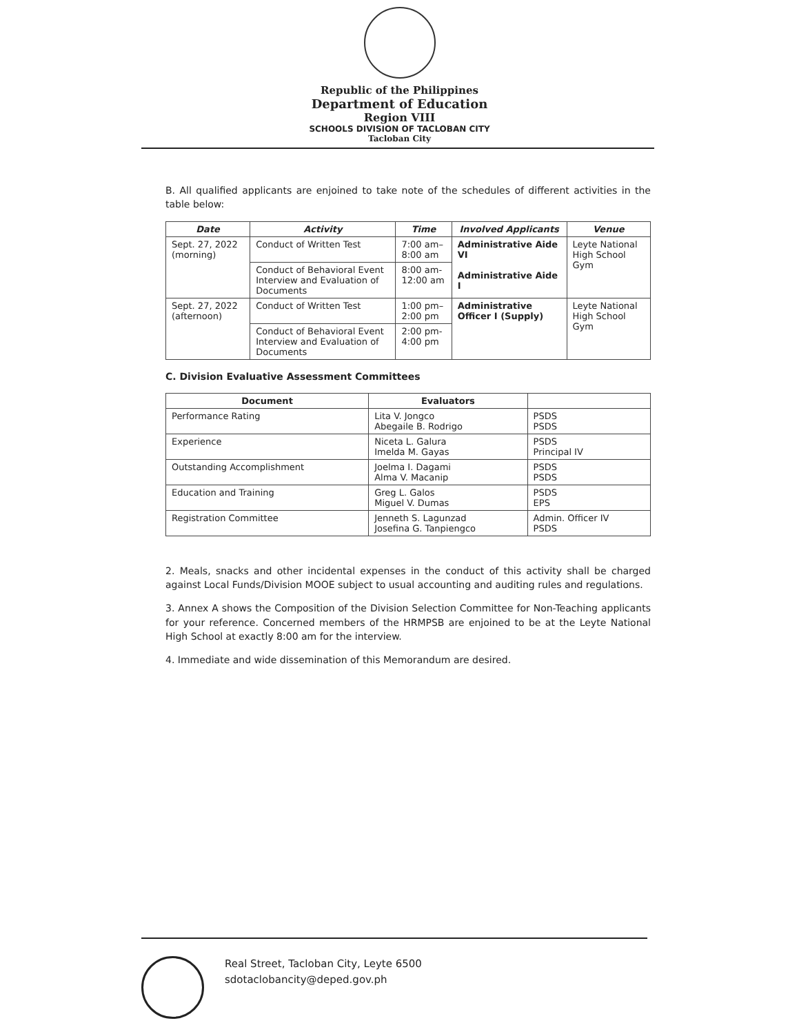Republic of the Philippines
Department of Education
Region VIII
SCHOOLS DIVISION OF TACLOBAN CITY
Tacloban City
B. All qualified applicants are enjoined to take note of the schedules of different activities in the table below:
| Date | Activity | Time | Involved Applicants | Venue |
| --- | --- | --- | --- | --- |
| Sept. 27, 2022 (morning) | Conduct of Written Test | 7:00 am–8:00 am | Administrative Aide VI Administrative Aide I | Leyte National High School Gym |
| | Conduct of Behavioral Event Interview and Evaluation of Documents | 8:00 am-12:00 am | | |
| Sept. 27, 2022 (afternoon) | Conduct of Written Test | 1:00 pm–2:00 pm | Administrative Officer I (Supply) | Leyte National High School Gym |
| | Conduct of Behavioral Event Interview and Evaluation of Documents | 2:00 pm-4:00 pm | | |
C. Division Evaluative Assessment Committees
| Document | Evaluators | |
| --- | --- | --- |
| Performance Rating | Lita V. Jongco Abegaile B. Rodrigo | PSDS PSDS |
| Experience | Niceta L. Galura Imelda M. Gayas | PSDS Principal IV |
| Outstanding Accomplishment | Joelma I. Dagami Alma V. Macanip | PSDS PSDS |
| Education and Training | Greg L. Galos Miguel V. Dumas | PSDS EPS |
| Registration Committee | Jenneth S. Lagunzad Josefina G. Tanpiengco | Admin. Officer IV PSDS |
2. Meals, snacks and other incidental expenses in the conduct of this activity shall be charged against Local Funds/Division MOOE subject to usual accounting and auditing rules and regulations.
3. Annex A shows the Composition of the Division Selection Committee for Non-Teaching applicants for your reference. Concerned members of the HRMPSB are enjoined to be at the Leyte National High School at exactly 8:00 am for the interview.
4. Immediate and wide dissemination of this Memorandum are desired.
Real Street, Tacloban City, Leyte 6500
sdotaclobancity@deped.gov.ph